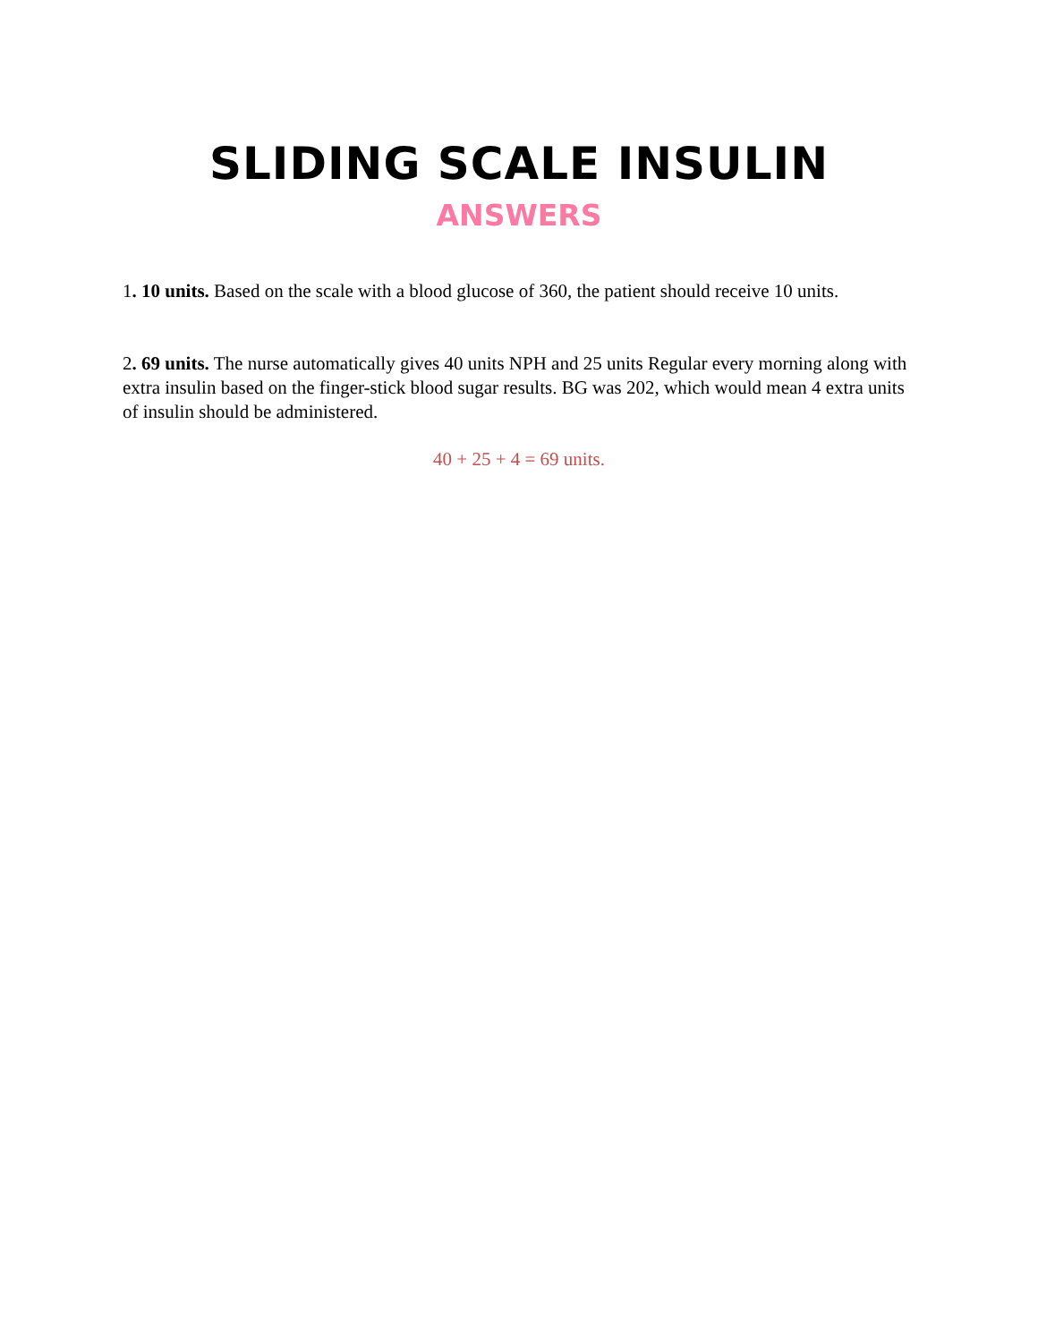SLIDING SCALE INSULIN
ANSWERS
1. 10 units. Based on the scale with a blood glucose of 360, the patient should receive 10 units.
2. 69 units. The nurse automatically gives 40 units NPH and 25 units Regular every morning along with extra insulin based on the finger-stick blood sugar results. BG was 202, which would mean 4 extra units of insulin should be administered.
40 + 25 + 4 = 69 units.